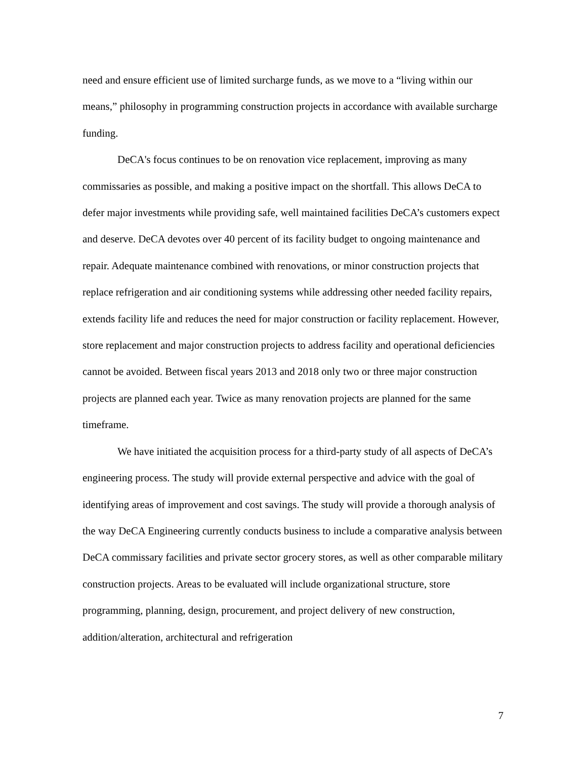need and ensure efficient use of limited surcharge funds, as we move to a “living within our means,” philosophy in programming construction projects in accordance with available surcharge funding.
DeCA's focus continues to be on renovation vice replacement, improving as many commissaries as possible, and making a positive impact on the shortfall. This allows DeCA to defer major investments while providing safe, well maintained facilities DeCA’s customers expect and deserve. DeCA devotes over 40 percent of its facility budget to ongoing maintenance and repair. Adequate maintenance combined with renovations, or minor construction projects that replace refrigeration and air conditioning systems while addressing other needed facility repairs, extends facility life and reduces the need for major construction or facility replacement. However, store replacement and major construction projects to address facility and operational deficiencies cannot be avoided. Between fiscal years 2013 and 2018 only two or three major construction projects are planned each year. Twice as many renovation projects are planned for the same timeframe.
We have initiated the acquisition process for a third-party study of all aspects of DeCA’s engineering process. The study will provide external perspective and advice with the goal of identifying areas of improvement and cost savings. The study will provide a thorough analysis of the way DeCA Engineering currently conducts business to include a comparative analysis between DeCA commissary facilities and private sector grocery stores, as well as other comparable military construction projects. Areas to be evaluated will include organizational structure, store programming, planning, design, procurement, and project delivery of new construction, addition/alteration, architectural and refrigeration
7